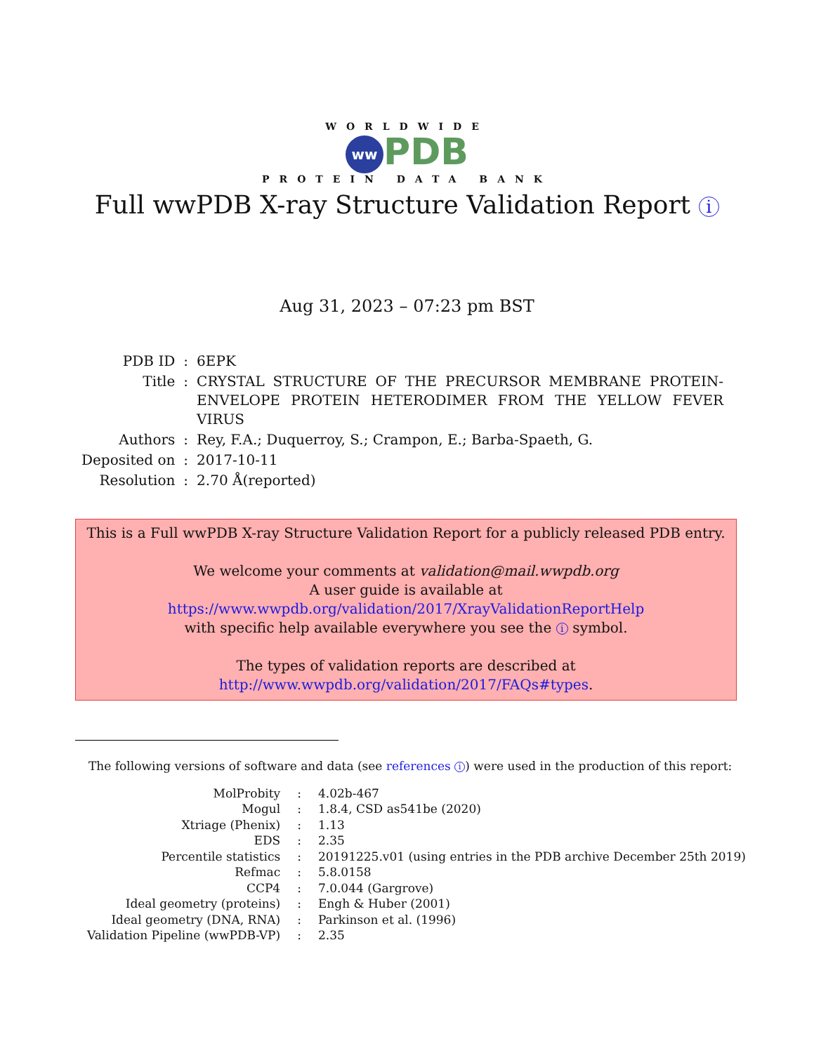WORLDWIDE
ww PDB
PROTEIN DATA BANK
Full wwPDB X-ray Structure Validation Report i
Aug 31, 2023 – 07:23 pm BST
| PDB ID | : | 6EPK |
| Title | : | CRYSTAL STRUCTURE OF THE PRECURSOR MEMBRANE PROTEIN-ENVELOPE PROTEIN HETERODIMER FROM THE YELLOW FEVER VIRUS |
| Authors | : | Rey, F.A.; Duquerroy, S.; Crampon, E.; Barba-Spaeth, G. |
| Deposited on | : | 2017-10-11 |
| Resolution | : | 2.70 Å(reported) |
This is a Full wwPDB X-ray Structure Validation Report for a publicly released PDB entry.
We welcome your comments at validation@mail.wwpdb.org
A user guide is available at
https://www.wwpdb.org/validation/2017/XrayValidationReportHelp
with specific help available everywhere you see the i symbol.
The types of validation reports are described at
http://www.wwpdb.org/validation/2017/FAQs#types.
The following versions of software and data (see references i) were used in the production of this report:
| MolProbity | : | 4.02b-467 |
| Mogul | : | 1.8.4, CSD as541be (2020) |
| Xtriage (Phenix) | : | 1.13 |
| EDS | : | 2.35 |
| Percentile statistics | : | 20191225.v01 (using entries in the PDB archive December 25th 2019) |
| Refmac | : | 5.8.0158 |
| CCP4 | : | 7.0.044 (Gargrove) |
| Ideal geometry (proteins) | : | Engh & Huber (2001) |
| Ideal geometry (DNA, RNA) | : | Parkinson et al. (1996) |
| Validation Pipeline (wwPDB-VP) | : | 2.35 |